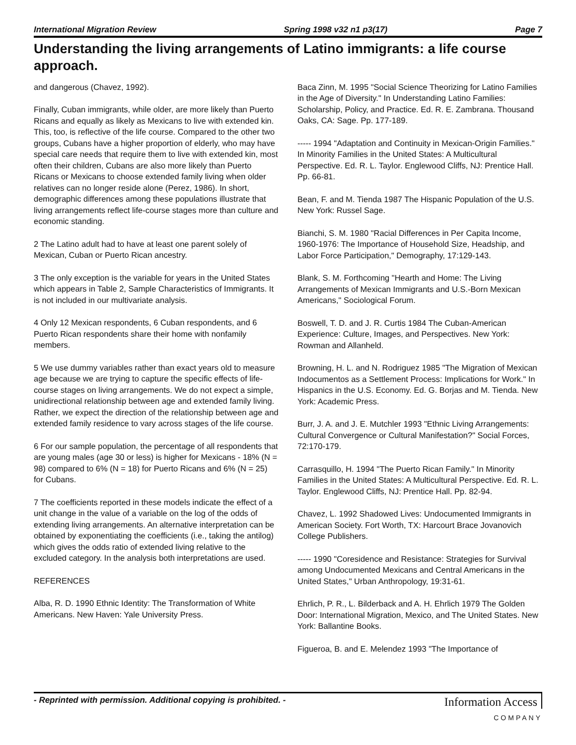International Migration Review Spring 1998 v32 n1 p3(17) Page 7
Understanding the living arrangements of Latino immigrants: a life course approach.
and dangerous (Chavez, 1992).
Finally, Cuban immigrants, while older, are more likely than Puerto Ricans and equally as likely as Mexicans to live with extended kin. This, too, is reflective of the life course. Compared to the other two groups, Cubans have a higher proportion of elderly, who may have special care needs that require them to live with extended kin, most often their children, Cubans are also more likely than Puerto Ricans or Mexicans to choose extended family living when older relatives can no longer reside alone (Perez, 1986). In short, demographic differences among these populations illustrate that living arrangements reflect life-course stages more than culture and economic standing.
2 The Latino adult had to have at least one parent solely of Mexican, Cuban or Puerto Rican ancestry.
3 The only exception is the variable for years in the United States which appears in Table 2, Sample Characteristics of Immigrants. It is not included in our multivariate analysis.
4 Only 12 Mexican respondents, 6 Cuban respondents, and 6 Puerto Rican respondents share their home with nonfamily members.
5 We use dummy variables rather than exact years old to measure age because we are trying to capture the specific effects of life-course stages on living arrangements. We do not expect a simple, unidirectional relationship between age and extended family living. Rather, we expect the direction of the relationship between age and extended family residence to vary across stages of the life course.
6 For our sample population, the percentage of all respondents that are young males (age 30 or less) is higher for Mexicans - 18% (N = 98) compared to 6% (N = 18) for Puerto Ricans and 6% (N = 25) for Cubans.
7 The coefficients reported in these models indicate the effect of a unit change in the value of a variable on the log of the odds of extending living arrangements. An alternative interpretation can be obtained by exponentiating the coefficients (i.e., taking the antilog) which gives the odds ratio of extended living relative to the excluded category. In the analysis both interpretations are used.
REFERENCES
Alba, R. D. 1990 Ethnic Identity: The Transformation of White Americans. New Haven: Yale University Press.
Baca Zinn, M. 1995 "Social Science Theorizing for Latino Families in the Age of Diversity." In Understanding Latino Families: Scholarship, Policy, and Practice. Ed. R. E. Zambrana. Thousand Oaks, CA: Sage. Pp. 177-189.
----- 1994 "Adaptation and Continuity in Mexican-Origin Families." In Minority Families in the United States: A Multicultural Perspective. Ed. R. L. Taylor. Englewood Cliffs, NJ: Prentice Hall. Pp. 66-81.
Bean, F. and M. Tienda 1987 The Hispanic Population of the U.S. New York: Russel Sage.
Bianchi, S. M. 1980 "Racial Differences in Per Capita Income, 1960-1976: The Importance of Household Size, Headship, and Labor Force Participation," Demography, 17:129-143.
Blank, S. M. Forthcoming "Hearth and Home: The Living Arrangements of Mexican Immigrants and U.S.-Born Mexican Americans," Sociological Forum.
Boswell, T. D. and J. R. Curtis 1984 The Cuban-American Experience: Culture, Images, and Perspectives. New York: Rowman and Allanheld.
Browning, H. L. and N. Rodriguez 1985 "The Migration of Mexican Indocumentos as a Settlement Process: Implications for Work." In Hispanics in the U.S. Economy. Ed. G. Borjas and M. Tienda. New York: Academic Press.
Burr, J. A. and J. E. Mutchler 1993 "Ethnic Living Arrangements: Cultural Convergence or Cultural Manifestation?" Social Forces, 72:170-179.
Carrasquillo, H. 1994 "The Puerto Rican Family." In Minority Families in the United States: A Multicultural Perspective. Ed. R. L. Taylor. Englewood Cliffs, NJ: Prentice Hall. Pp. 82-94.
Chavez, L. 1992 Shadowed Lives: Undocumented Immigrants in American Society. Fort Worth, TX: Harcourt Brace Jovanovich College Publishers.
----- 1990 "Coresidence and Resistance: Strategies for Survival among Undocumented Mexicans and Central Americans in the United States," Urban Anthropology, 19:31-61.
Ehrlich, P. R., L. Bilderback and A. H. Ehrlich 1979 The Golden Door: International Migration, Mexico, and The United States. New York: Ballantine Books.
Figueroa, B. and E. Melendez 1993 "The Importance of
- Reprinted with permission. Additional copying is prohibited. -
Information Access
COMPANY